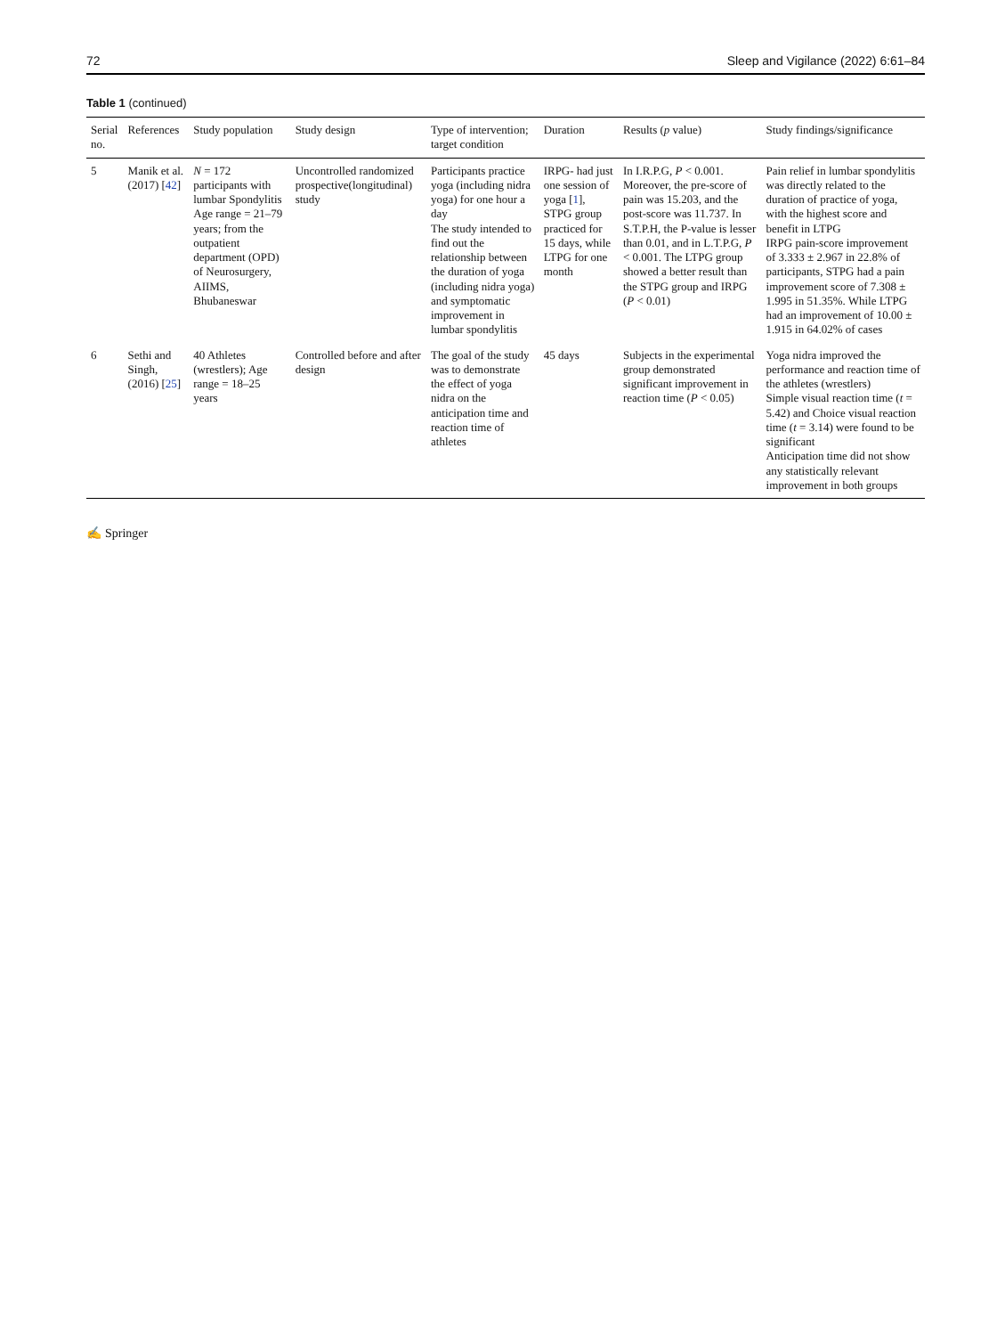72 Sleep and Vigilance (2022) 6:61–84
Table 1 (continued)
| Serial no. | References | Study population | Study design | Type of intervention; target condition | Duration | Results ( p value) | Study findings/significance |
| --- | --- | --- | --- | --- | --- | --- | --- |
| 5 | Manik et al. (2017) [ 42 ] | N = 172 participants with lumbar Spondylitis Age range = 21–79 years; from the outpatient department (OPD) of Neurosurgery, AIIMS, Bhubaneswar | Uncontrolled randomized prospective(longitudinal) study | Participants practice yoga (including nidra yoga) for one hour a day The study intended to find out the relationship between the duration of yoga (including nidra yoga) and symptomatic improvement in lumbar spondylitis | IRPG- had just one session of yoga [ 1 ], STPG group practiced for 15 days, while LTPG for one month | In I.R.P.G, P < 0.001. Moreover, the pre-score of pain was 15.203, and the post-score was 11.737. In S.T.P.H, the P-value is lesser than 0.01, and in L.T.P.G, P < 0.001. The LTPG group showed a better result than the STPG group and IRPG ( P < 0.01) | Pain relief in lumbar spondylitis was directly related to the duration of practice of yoga, with the highest score and benefit in LTPG IRPG pain-score improvement of 3.333 ± 2.967 in 22.8% of participants, STPG had a pain improvement score of 7.308 ± 1.995 in 51.35%. While LTPG had an improvement of 10.00 ± 1.915 in 64.02% of cases |
| 6 | Sethi and Singh, (2016) [ 25 ] | 40 Athletes (wrestlers); Age range = 18–25 years | Controlled before and after design | The goal of the study was to demonstrate the effect of yoga nidra on the anticipation time and reaction time of athletes | 45 days | Subjects in the experimental group demonstrated significant improvement in reaction time ( P < 0.05) | Yoga nidra improved the performance and reaction time of the athletes (wrestlers) Simple visual reaction time ( t = 5.42) and Choice visual reaction time ( t = 3.14) were found to be significant Anticipation time did not show any statistically relevant improvement in both groups |
✍ Springer